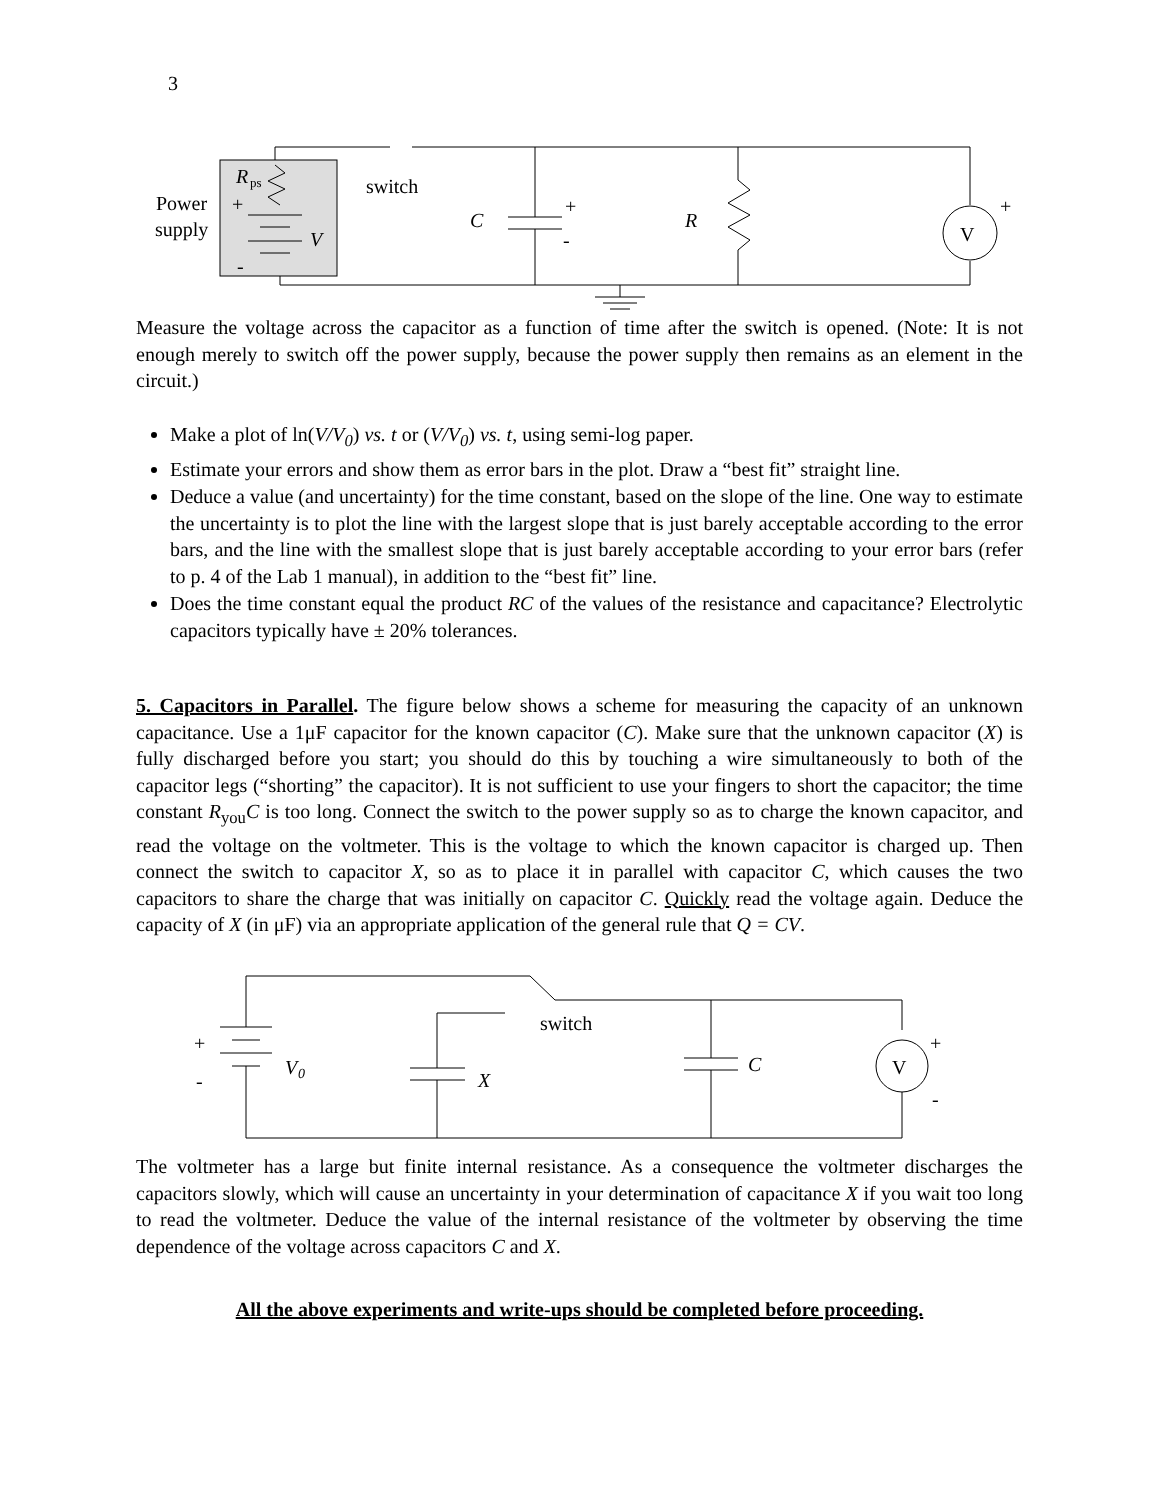3
R
ps
Power
supply
+
-
V
switch
C
+
-
R
V
+
Measure the voltage across the capacitor as a function of time after the switch is opened. (Note: It is not enough merely to switch off the power supply, because the power supply then remains as an element in the circuit.)
Make a plot of ln(V/V<sub>0</sub>) vs. t or (V/V<sub>0</sub>) vs. t, using semi-log paper.
Estimate your errors and show them as error bars in the plot. Draw a “best fit” straight line.
Deduce a value (and uncertainty) for the time constant, based on the slope of the line. One way to estimate the uncertainty is to plot the line with the largest slope that is just barely acceptable according to the error bars, and the line with the smallest slope that is just barely acceptable according to your error bars (refer to p. 4 of the Lab 1 manual), in addition to the “best fit” line.
Does the time constant equal the product RC of the values of the resistance and capacitance? Electrolytic capacitors typically have ± 20% tolerances.
5. Capacitors in Parallel. The figure below shows a scheme for measuring the capacity of an unknown capacitance. Use a 1μF capacitor for the known capacitor (C). Make sure that the unknown capacitor (X) is fully discharged before you start; you should do this by touching a wire simultaneously to both of the capacitor legs (“shorting” the capacitor). It is not sufficient to use your fingers to short the capacitor; the time constant R<sub>you</sub>C is too long. Connect the switch to the power supply so as to charge the known capacitor, and read the voltage on the voltmeter. This is the voltage to which the known capacitor is charged up. Then connect the switch to capacitor X, so as to place it in parallel with capacitor C, which causes the two capacitors to share the charge that was initially on capacitor C. Quickly read the voltage again. Deduce the capacity of X (in μF) via an appropriate application of the general rule that Q = CV.
switch
+
-
V
0
X
C
V
+
-
The voltmeter has a large but finite internal resistance. As a consequence the voltmeter discharges the capacitors slowly, which will cause an uncertainty in your determination of capacitance X if you wait too long to read the voltmeter. Deduce the value of the internal resistance of the voltmeter by observing the time dependence of the voltage across capacitors C and X.
All the above experiments and write-ups should be completed before proceeding.